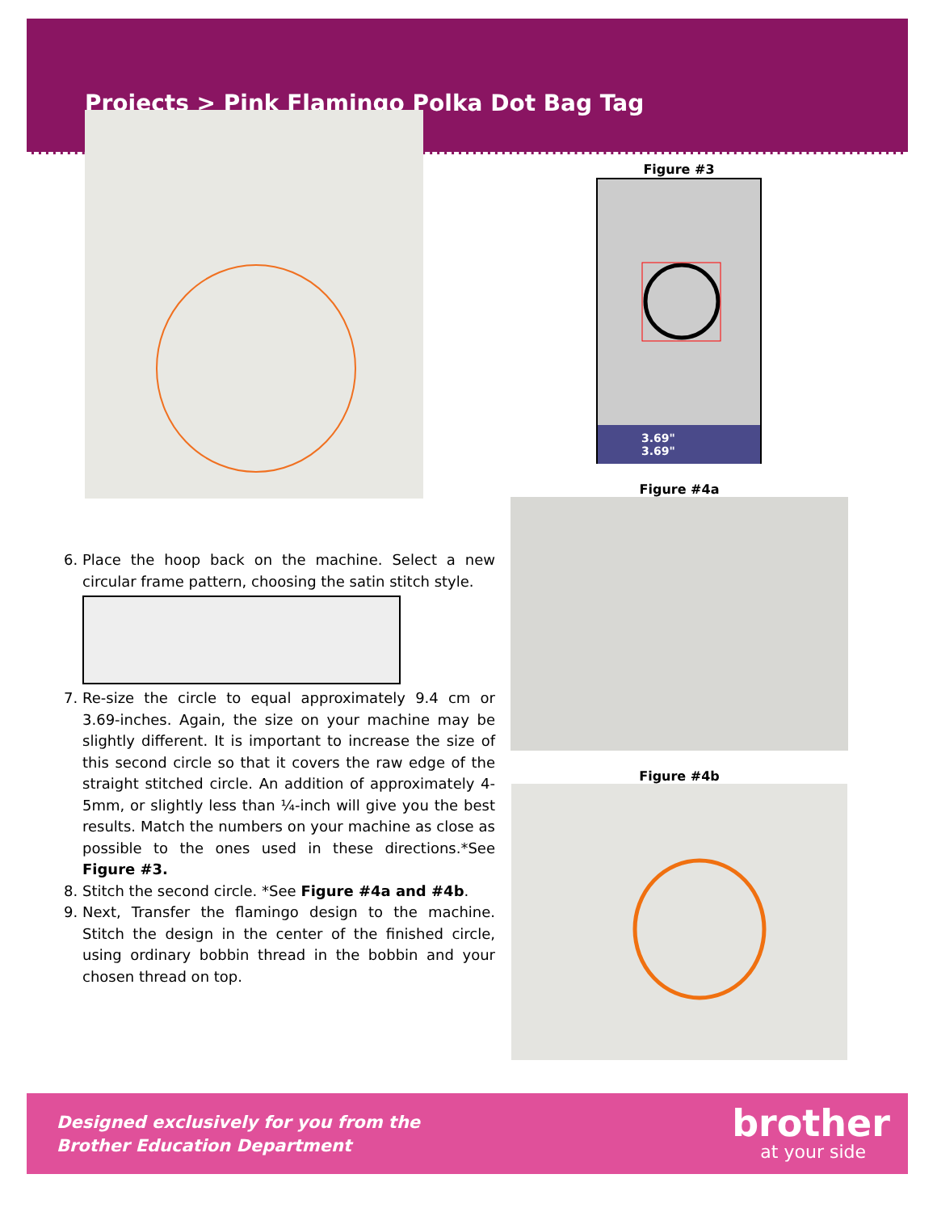Projects > Pink Flamingo Polka Dot Bag Tag
Figure #3
3.69"
3.69"
Figure #4a
Figure #4b
6. Place the hoop back on the machine. Select a new circular frame pattern, choosing the satin stitch style.
7. Re-size the circle to equal approximately 9.4 cm or 3.69-inches. Again, the size on your machine may be slightly different. It is important to increase the size of this second circle so that it covers the raw edge of the straight stitched circle. An addition of approximately 4-5mm, or slightly less than ¼-inch will give you the best results. Match the numbers on your machine as close as possible to the ones used in these directions.*See Figure #3.
8. Stitch the second circle. *See Figure #4a and #4b.
9. Next, Transfer the flamingo design to the machine. Stitch the design in the center of the finished circle, using ordinary bobbin thread in the bobbin and your chosen thread on top.
Designed exclusively for you from the
Brother Education Department
brother
at your side